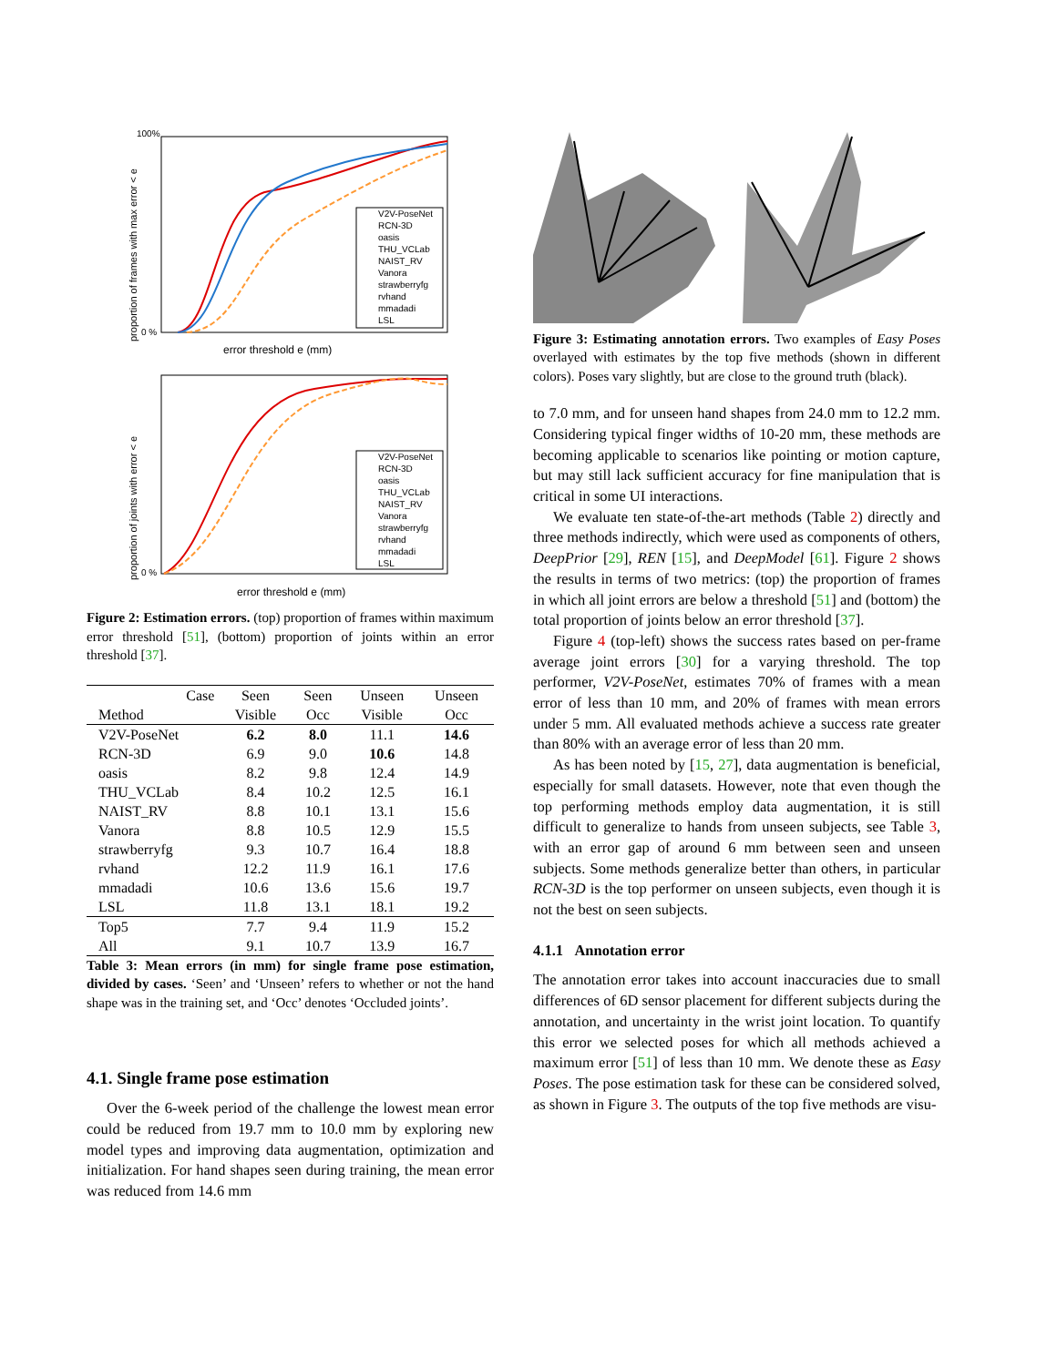100%
0 %
error threshold e (mm)
proportion of frames with max error < e
V2V-PoseNet
RCN-3D
oasis
THU_VCLab
NAIST_RV
Vanora
strawberryfg
rvhand
mmadadi
LSL
0 %
error threshold e (mm)
proportion of joints with error < e
V2V-PoseNet
RCN-3D
oasis
THU_VCLab
NAIST_RV
Vanora
strawberryfg
rvhand
mmadadi
LSL
Figure 2: Estimation errors. (top) proportion of frames within maximum error threshold [51], (bottom) proportion of joints within an error threshold [37].
| Case Method | Seen Visible | Seen Occ | Unseen Visible | Unseen Occ |
| --- | --- | --- | --- | --- |
| V2V-PoseNet | 6.2 | 8.0 | 11.1 | 14.6 |
| RCN-3D | 6.9 | 9.0 | 10.6 | 14.8 |
| oasis | 8.2 | 9.8 | 12.4 | 14.9 |
| THU_VCLab | 8.4 | 10.2 | 12.5 | 16.1 |
| NAIST_RV | 8.8 | 10.1 | 13.1 | 15.6 |
| Vanora | 8.8 | 10.5 | 12.9 | 15.5 |
| strawberryfg | 9.3 | 10.7 | 16.4 | 18.8 |
| rvhand | 12.2 | 11.9 | 16.1 | 17.6 |
| mmadadi | 10.6 | 13.6 | 15.6 | 19.7 |
| LSL | 11.8 | 13.1 | 18.1 | 19.2 |
| Top5 | 7.7 | 9.4 | 11.9 | 15.2 |
| All | 9.1 | 10.7 | 13.9 | 16.7 |
Table 3: Mean errors (in mm) for single frame pose estimation, divided by cases. ‘Seen’ and ‘Unseen’ refers to whether or not the hand shape was in the training set, and ‘Occ’ denotes ‘Occluded joints’.
4.1. Single frame pose estimation
Over the 6-week period of the challenge the lowest mean error could be reduced from 19.7 mm to 10.0 mm by exploring new model types and improving data augmentation, optimization and initialization. For hand shapes seen during training, the mean error was reduced from 14.6 mm
Figure 3: Estimating annotation errors. Two examples of Easy Poses overlayed with estimates by the top five methods (shown in different colors). Poses vary slightly, but are close to the ground truth (black).
to 7.0 mm, and for unseen hand shapes from 24.0 mm to 12.2 mm. Considering typical finger widths of 10-20 mm, these methods are becoming applicable to scenarios like pointing or motion capture, but may still lack sufficient accuracy for fine manipulation that is critical in some UI interactions.
We evaluate ten state-of-the-art methods (Table 2) directly and three methods indirectly, which were used as components of others, DeepPrior [29], REN [15], and DeepModel [61]. Figure 2 shows the results in terms of two metrics: (top) the proportion of frames in which all joint errors are below a threshold [51] and (bottom) the total proportion of joints below an error threshold [37].
Figure 4 (top-left) shows the success rates based on per-frame average joint errors [30] for a varying threshold. The top performer, V2V-PoseNet, estimates 70% of frames with a mean error of less than 10 mm, and 20% of frames with mean errors under 5 mm. All evaluated methods achieve a success rate greater than 80% with an average error of less than 20 mm.
As has been noted by [15, 27], data augmentation is beneficial, especially for small datasets. However, note that even though the top performing methods employ data augmentation, it is still difficult to generalize to hands from unseen subjects, see Table 3, with an error gap of around 6 mm between seen and unseen subjects. Some methods generalize better than others, in particular RCN-3D is the top performer on unseen subjects, even though it is not the best on seen subjects.
4.1.1 Annotation error
The annotation error takes into account inaccuracies due to small differences of 6D sensor placement for different subjects during the annotation, and uncertainty in the wrist joint location. To quantify this error we selected poses for which all methods achieved a maximum error [51] of less than 10 mm. We denote these as Easy Poses. The pose estimation task for these can be considered solved, as shown in Figure 3. The outputs of the top five methods are visu-